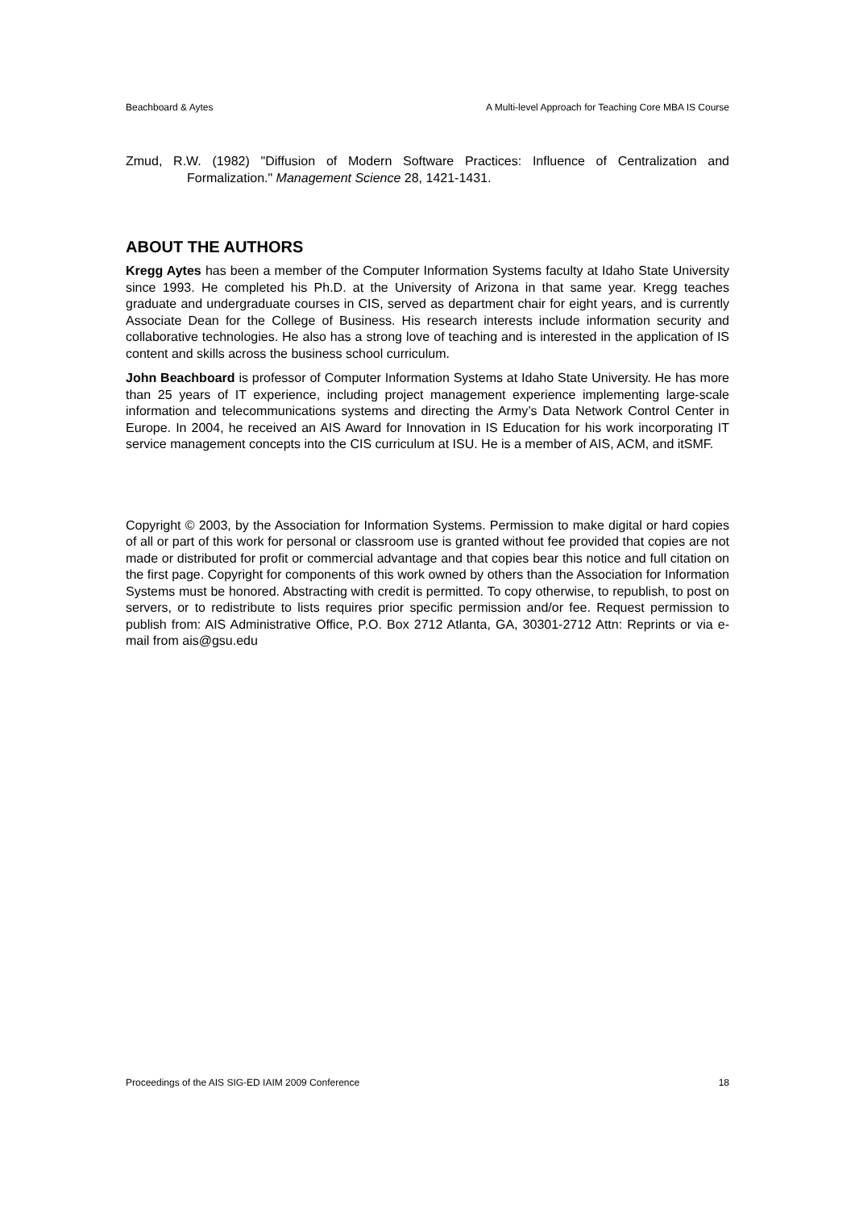Beachboard & Aytes A Multi-level Approach for Teaching Core MBA IS Course
Zmud, R.W. (1982) "Diffusion of Modern Software Practices: Influence of Centralization and Formalization." Management Science 28, 1421-1431.
ABOUT THE AUTHORS
Kregg Aytes has been a member of the Computer Information Systems faculty at Idaho State University since 1993. He completed his Ph.D. at the University of Arizona in that same year. Kregg teaches graduate and undergraduate courses in CIS, served as department chair for eight years, and is currently Associate Dean for the College of Business. His research interests include information security and collaborative technologies. He also has a strong love of teaching and is interested in the application of IS content and skills across the business school curriculum.
John Beachboard is professor of Computer Information Systems at Idaho State University. He has more than 25 years of IT experience, including project management experience implementing large-scale information and telecommunications systems and directing the Army’s Data Network Control Center in Europe. In 2004, he received an AIS Award for Innovation in IS Education for his work incorporating IT service management concepts into the CIS curriculum at ISU. He is a member of AIS, ACM, and itSMF.
Copyright © 2003, by the Association for Information Systems. Permission to make digital or hard copies of all or part of this work for personal or classroom use is granted without fee provided that copies are not made or distributed for profit or commercial advantage and that copies bear this notice and full citation on the first page. Copyright for components of this work owned by others than the Association for Information Systems must be honored. Abstracting with credit is permitted. To copy otherwise, to republish, to post on servers, or to redistribute to lists requires prior specific permission and/or fee. Request permission to publish from: AIS Administrative Office, P.O. Box 2712 Atlanta, GA, 30301-2712 Attn: Reprints or via e-mail from ais@gsu.edu
Proceedings of the AIS SIG-ED IAIM 2009 Conference 18